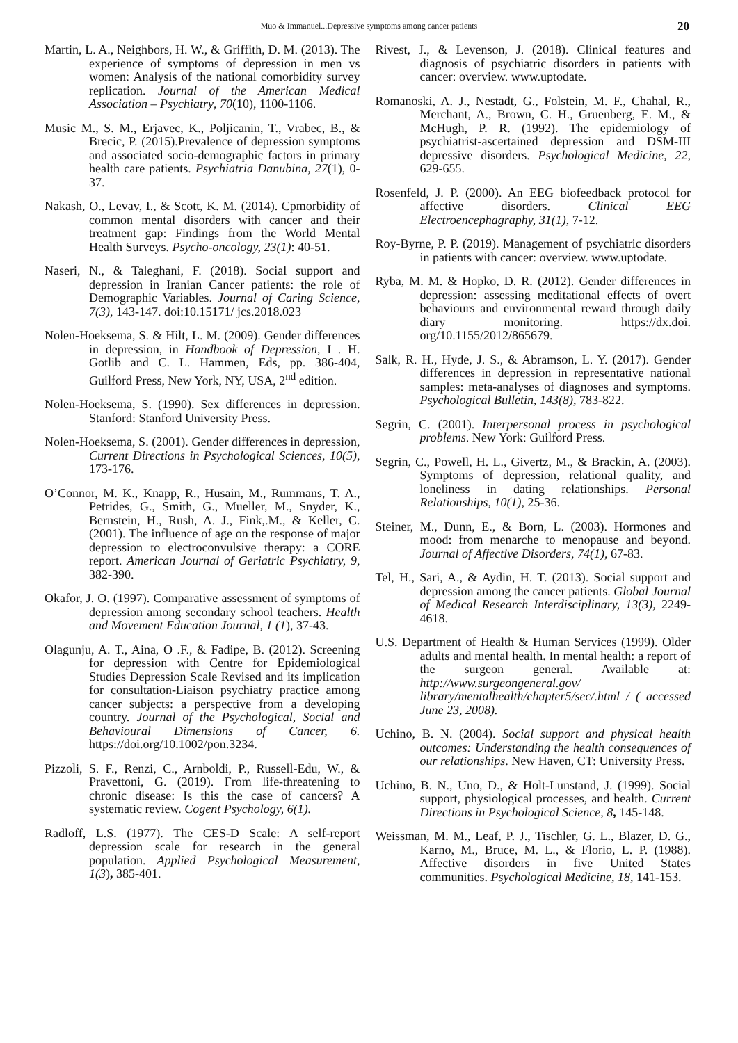Muo & Immanuel...Depressive symptoms among cancer patients 20
Martin, L. A., Neighbors, H. W., & Griffith, D. M. (2013). The experience of symptoms of depression in men vs women: Analysis of the national comorbidity survey replication. Journal of the American Medical Association – Psychiatry, 70(10), 1100-1106.
Music M., S. M., Erjavec, K., Poljicanin, T., Vrabec, B., & Brecic, P. (2015).Prevalence of depression symptoms and associated socio-demographic factors in primary health care patients. Psychiatria Danubina, 27(1), 0-37.
Nakash, O., Levav, I., & Scott, K. M. (2014). Cpmorbidity of common mental disorders with cancer and their treatment gap: Findings from the World Mental Health Surveys. Psycho-oncology, 23(1): 40-51.
Naseri, N., & Taleghani, F. (2018). Social support and depression in Iranian Cancer patients: the role of Demographic Variables. Journal of Caring Science, 7(3), 143-147. doi:10.15171/ jcs.2018.023
Nolen-Hoeksema, S. & Hilt, L. M. (2009). Gender differences in depression, in Handbook of Depression, I . H. Gotlib and C. L. Hammen, Eds, pp. 386-404, Guilford Press, New York, NY, USA, 2<sup>nd</sup> edition.
Nolen-Hoeksema, S. (1990). Sex differences in depression. Stanford: Stanford University Press.
Nolen-Hoeksema, S. (2001). Gender differences in depression, Current Directions in Psychological Sciences, 10(5), 173-176.
O’Connor, M. K., Knapp, R., Husain, M., Rummans, T. A., Petrides, G., Smith, G., Mueller, M., Snyder, K., Bernstein, H., Rush, A. J., Fink,.M., & Keller, C. (2001). The influence of age on the response of major depression to electroconvulsive therapy: a CORE report. American Journal of Geriatric Psychiatry, 9, 382-390.
Okafor, J. O. (1997). Comparative assessment of symptoms of depression among secondary school teachers. Health and Movement Education Journal, 1 (1), 37-43.
Olagunju, A. T., Aina, O .F., & Fadipe, B. (2012). Screening for depression with Centre for Epidemiological Studies Depression Scale Revised and its implication for consultation-Liaison psychiatry practice among cancer subjects: a perspective from a developing country. Journal of the Psychological, Social and Behavioural Dimensions of Cancer, 6. https://doi.org/10.1002/pon.3234.
Pizzoli, S. F., Renzi, C., Arnboldi, P., Russell-Edu, W., & Pravettoni, G. (2019). From life-threatening to chronic disease: Is this the case of cancers? A systematic review. Cogent Psychology, 6(1).
Radloff, L.S. (1977). The CES-D Scale: A self-report depression scale for research in the general population. Applied Psychological Measurement, 1(3), 385-401.
Rivest, J., & Levenson, J. (2018). Clinical features and diagnosis of psychiatric disorders in patients with cancer: overview. www.uptodate.
Romanoski, A. J., Nestadt, G., Folstein, M. F., Chahal, R., Merchant, A., Brown, C. H., Gruenberg, E. M., & McHugh, P. R. (1992). The epidemiology of psychiatrist-ascertained depression and DSM-III depressive disorders. Psychological Medicine, 22, 629-655.
Rosenfeld, J. P. (2000). An EEG biofeedback protocol for affective disorders. Clinical EEG Electroencephagraphy, 31(1), 7-12.
Roy-Byrne, P. P. (2019). Management of psychiatric disorders in patients with cancer: overview. www.uptodate.
Ryba, M. M. & Hopko, D. R. (2012). Gender differences in depression: assessing meditational effects of overt behaviours and environmental reward through daily diary monitoring. https://dx.doi. org/10.1155/2012/865679.
Salk, R. H., Hyde, J. S., & Abramson, L. Y. (2017). Gender differences in depression in representative national samples: meta-analyses of diagnoses and symptoms. Psychological Bulletin, 143(8), 783-822.
Segrin, C. (2001). Interpersonal process in psychological problems. New York: Guilford Press.
Segrin, C., Powell, H. L., Givertz, M., & Brackin, A. (2003). Symptoms of depression, relational quality, and loneliness in dating relationships. Personal Relationships, 10(1), 25-36.
Steiner, M., Dunn, E., & Born, L. (2003). Hormones and mood: from menarche to menopause and beyond. Journal of Affective Disorders, 74(1), 67-83.
Tel, H., Sari, A., & Aydin, H. T. (2013). Social support and depression among the cancer patients. Global Journal of Medical Research Interdisciplinary, 13(3), 2249-4618.
U.S. Department of Health & Human Services (1999). Older adults and mental health. In mental health: a report of the surgeon general. Available at: http://www.surgeongeneral.gov/ library/mentalhealth/chapter5/sec/.html / ( accessed June 23, 2008).
Uchino, B. N. (2004). Social support and physical health outcomes: Understanding the health consequences of our relationships. New Haven, CT: University Press.
Uchino, B. N., Uno, D., & Holt-Lunstand, J. (1999). Social support, physiological processes, and health. Current Directions in Psychological Science, 8, 145-148.
Weissman, M. M., Leaf, P. J., Tischler, G. L., Blazer, D. G., Karno, M., Bruce, M. L., & Florio, L. P. (1988). Affective disorders in five United States communities. Psychological Medicine, 18, 141-153.